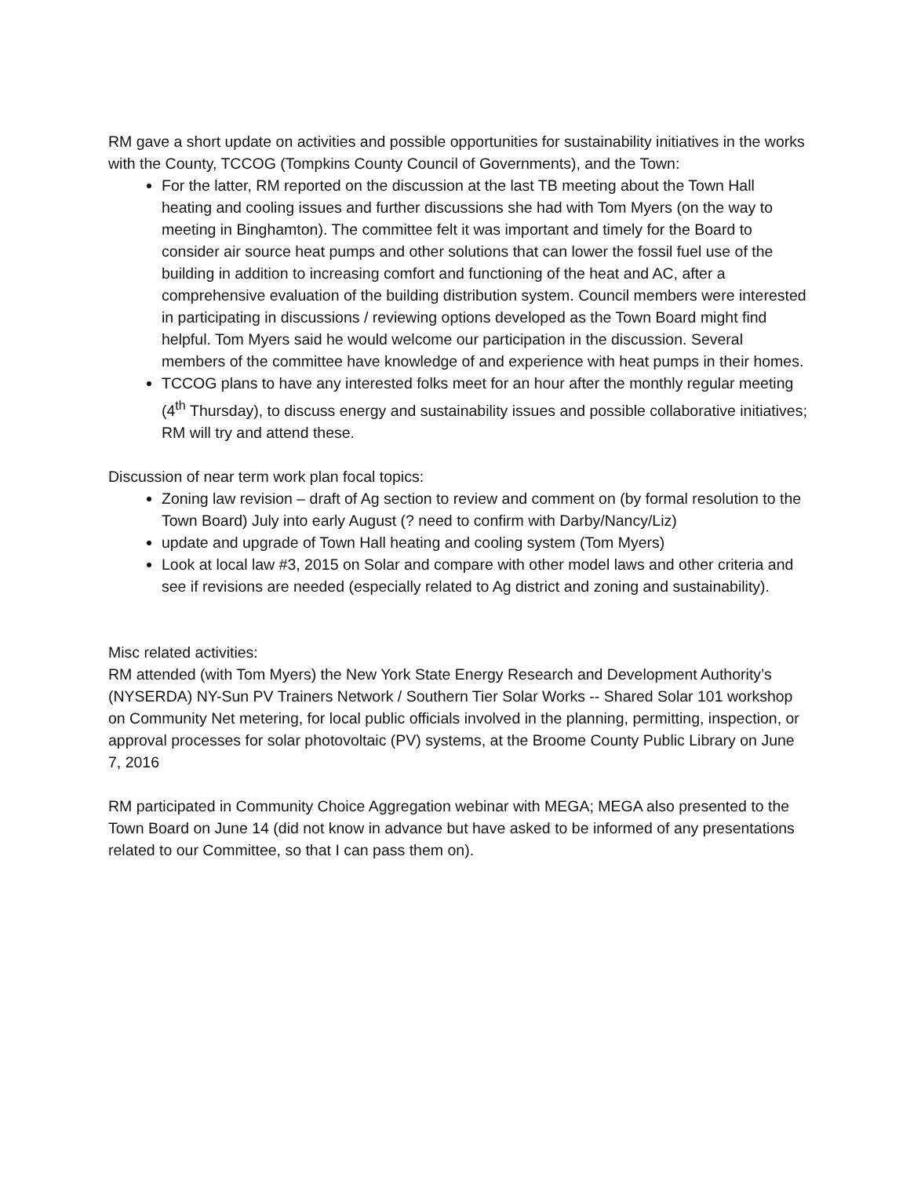RM gave a short update on activities and possible opportunities for sustainability initiatives in the works with the County, TCCOG (Tompkins County Council of Governments), and the Town:
For the latter, RM reported on the discussion at the last TB meeting about the Town Hall heating and cooling issues and further discussions she had with Tom Myers (on the way to meeting in Binghamton). The committee felt it was important and timely for the Board to consider air source heat pumps and other solutions that can lower the fossil fuel use of the building in addition to increasing comfort and functioning of the heat and AC, after a comprehensive evaluation of the building distribution system. Council members were interested in participating in discussions / reviewing options developed as the Town Board might find helpful. Tom Myers said he would welcome our participation in the discussion. Several members of the committee have knowledge of and experience with heat pumps in their homes.
TCCOG plans to have any interested folks meet for an hour after the monthly regular meeting (4<sup>th</sup> Thursday), to discuss energy and sustainability issues and possible collaborative initiatives; RM will try and attend these.
Discussion of near term work plan focal topics:
Zoning law revision – draft of Ag section to review and comment on (by formal resolution to the Town Board) July into early August (? need to confirm with Darby/Nancy/Liz)
update and upgrade of Town Hall heating and cooling system (Tom Myers)
Look at local law #3, 2015 on Solar and compare with other model laws and other criteria and see if revisions are needed (especially related to Ag district and zoning and sustainability).
Misc related activities:
RM attended (with Tom Myers) the New York State Energy Research and Development Authority’s (NYSERDA) NY-Sun PV Trainers Network / Southern Tier Solar Works -- Shared Solar 101 workshop on Community Net metering, for local public officials involved in the planning, permitting, inspection, or approval processes for solar photovoltaic (PV) systems, at the Broome County Public Library on June 7, 2016
RM participated in Community Choice Aggregation webinar with MEGA; MEGA also presented to the Town Board on June 14 (did not know in advance but have asked to be informed of any presentations related to our Committee, so that I can pass them on).